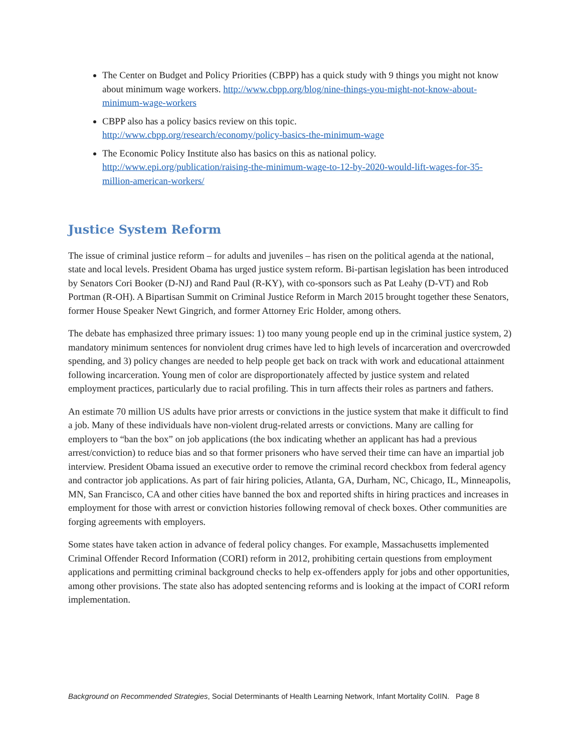The Center on Budget and Policy Priorities (CBPP) has a quick study with 9 things you might not know about minimum wage workers. http://www.cbpp.org/blog/nine-things-you-might-not-know-about-minimum-wage-workers
CBPP also has a policy basics review on this topic.
http://www.cbpp.org/research/economy/policy-basics-the-minimum-wage
The Economic Policy Institute also has basics on this as national policy.
http://www.epi.org/publication/raising-the-minimum-wage-to-12-by-2020-would-lift-wages-for-35-million-american-workers/
Justice System Reform
The issue of criminal justice reform – for adults and juveniles – has risen on the political agenda at the national, state and local levels. President Obama has urged justice system reform. Bi-partisan legislation has been introduced by Senators Cori Booker (D-NJ) and Rand Paul (R-KY), with co-sponsors such as Pat Leahy (D-VT) and Rob Portman (R-OH). A Bipartisan Summit on Criminal Justice Reform in March 2015 brought together these Senators, former House Speaker Newt Gingrich, and former Attorney Eric Holder, among others.
The debate has emphasized three primary issues: 1) too many young people end up in the criminal justice system, 2) mandatory minimum sentences for nonviolent drug crimes have led to high levels of incarceration and overcrowded spending, and 3) policy changes are needed to help people get back on track with work and educational attainment following incarceration. Young men of color are disproportionately affected by justice system and related employment practices, particularly due to racial profiling. This in turn affects their roles as partners and fathers.
An estimate 70 million US adults have prior arrests or convictions in the justice system that make it difficult to find a job. Many of these individuals have non-violent drug-related arrests or convictions. Many are calling for employers to “ban the box” on job applications (the box indicating whether an applicant has had a previous arrest/conviction) to reduce bias and so that former prisoners who have served their time can have an impartial job interview. President Obama issued an executive order to remove the criminal record checkbox from federal agency and contractor job applications. As part of fair hiring policies, Atlanta, GA, Durham, NC, Chicago, IL, Minneapolis, MN, San Francisco, CA and other cities have banned the box and reported shifts in hiring practices and increases in employment for those with arrest or conviction histories following removal of check boxes. Other communities are forging agreements with employers.
Some states have taken action in advance of federal policy changes. For example, Massachusetts implemented Criminal Offender Record Information (CORI) reform in 2012, prohibiting certain questions from employment applications and permitting criminal background checks to help ex-offenders apply for jobs and other opportunities, among other provisions. The state also has adopted sentencing reforms and is looking at the impact of CORI reform implementation.
Background on Recommended Strategies, Social Determinants of Health Learning Network, Infant Mortality CoIIN. Page 8